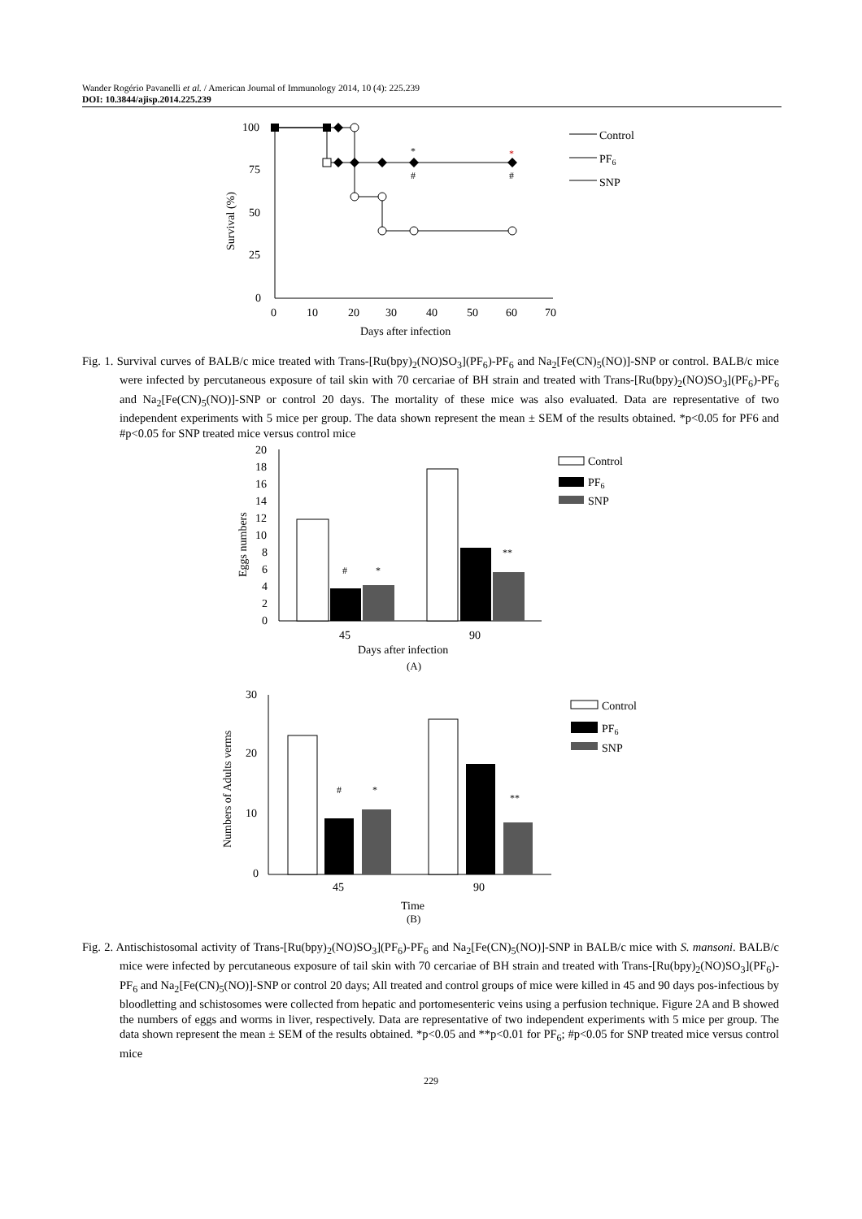Wander Rogério Pavanelli et al. / American Journal of Immunology 2014, 10 (4): 225.239
DOI: 10.3844/ajisp.2014.225.239
100
75
50
25
0
0
10
20
30
40
50
60
70
Days after infection
Survival (%)
*
*
#
#
Control
PF6
SNP
Fig. 1. Survival curves of BALB/c mice treated with Trans-[Ru(bpy)<sub>2</sub>(NO)SO<sub>3</sub>](PF<sub>6</sub>)-PF<sub>6</sub> and Na<sub>2</sub>[Fe(CN)<sub>5</sub>(NO)]-SNP or control. BALB/c mice were infected by percutaneous exposure of tail skin with 70 cercariae of BH strain and treated with Trans-[Ru(bpy)<sub>2</sub>(NO)SO<sub>3</sub>](PF<sub>6</sub>)-PF<sub>6</sub> and Na<sub>2</sub>[Fe(CN)<sub>5</sub>(NO)]-SNP or control 20 days. The mortality of these mice was also evaluated. Data are representative of two independent experiments with 5 mice per group. The data shown represent the mean ± SEM of the results obtained. *p<0.05 for PF6 and #p<0.05 for SNP treated mice versus control mice
20
18
16
14
12
10
8
6
4
2
0
45
90
Days after infection
(A)
Eggs numbers
#
*
**
Control
PF6
SNP
30
20
10
0
45
90
Time
(B)
Numbers of Adults verms
#
*
**
Control
PF6
SNP
Fig. 2. Antischistosomal activity of Trans-[Ru(bpy)<sub>2</sub>(NO)SO<sub>3</sub>](PF<sub>6</sub>)-PF<sub>6</sub> and Na<sub>2</sub>[Fe(CN)<sub>5</sub>(NO)]-SNP in BALB/c mice with S. mansoni. BALB/c mice were infected by percutaneous exposure of tail skin with 70 cercariae of BH strain and treated with Trans-[Ru(bpy)<sub>2</sub>(NO)SO<sub>3</sub>](PF<sub>6</sub>)-PF<sub>6</sub> and Na<sub>2</sub>[Fe(CN)<sub>5</sub>(NO)]-SNP or control 20 days; All treated and control groups of mice were killed in 45 and 90 days pos-infectious by bloodletting and schistosomes were collected from hepatic and portomesenteric veins using a perfusion technique. Figure 2A and B showed the numbers of eggs and worms in liver, respectively. Data are representative of two independent experiments with 5 mice per group. The data shown represent the mean ± SEM of the results obtained. *p<0.05 and **p<0.01 for PF<sub>6</sub>; #p<0.05 for SNP treated mice versus control mice
229